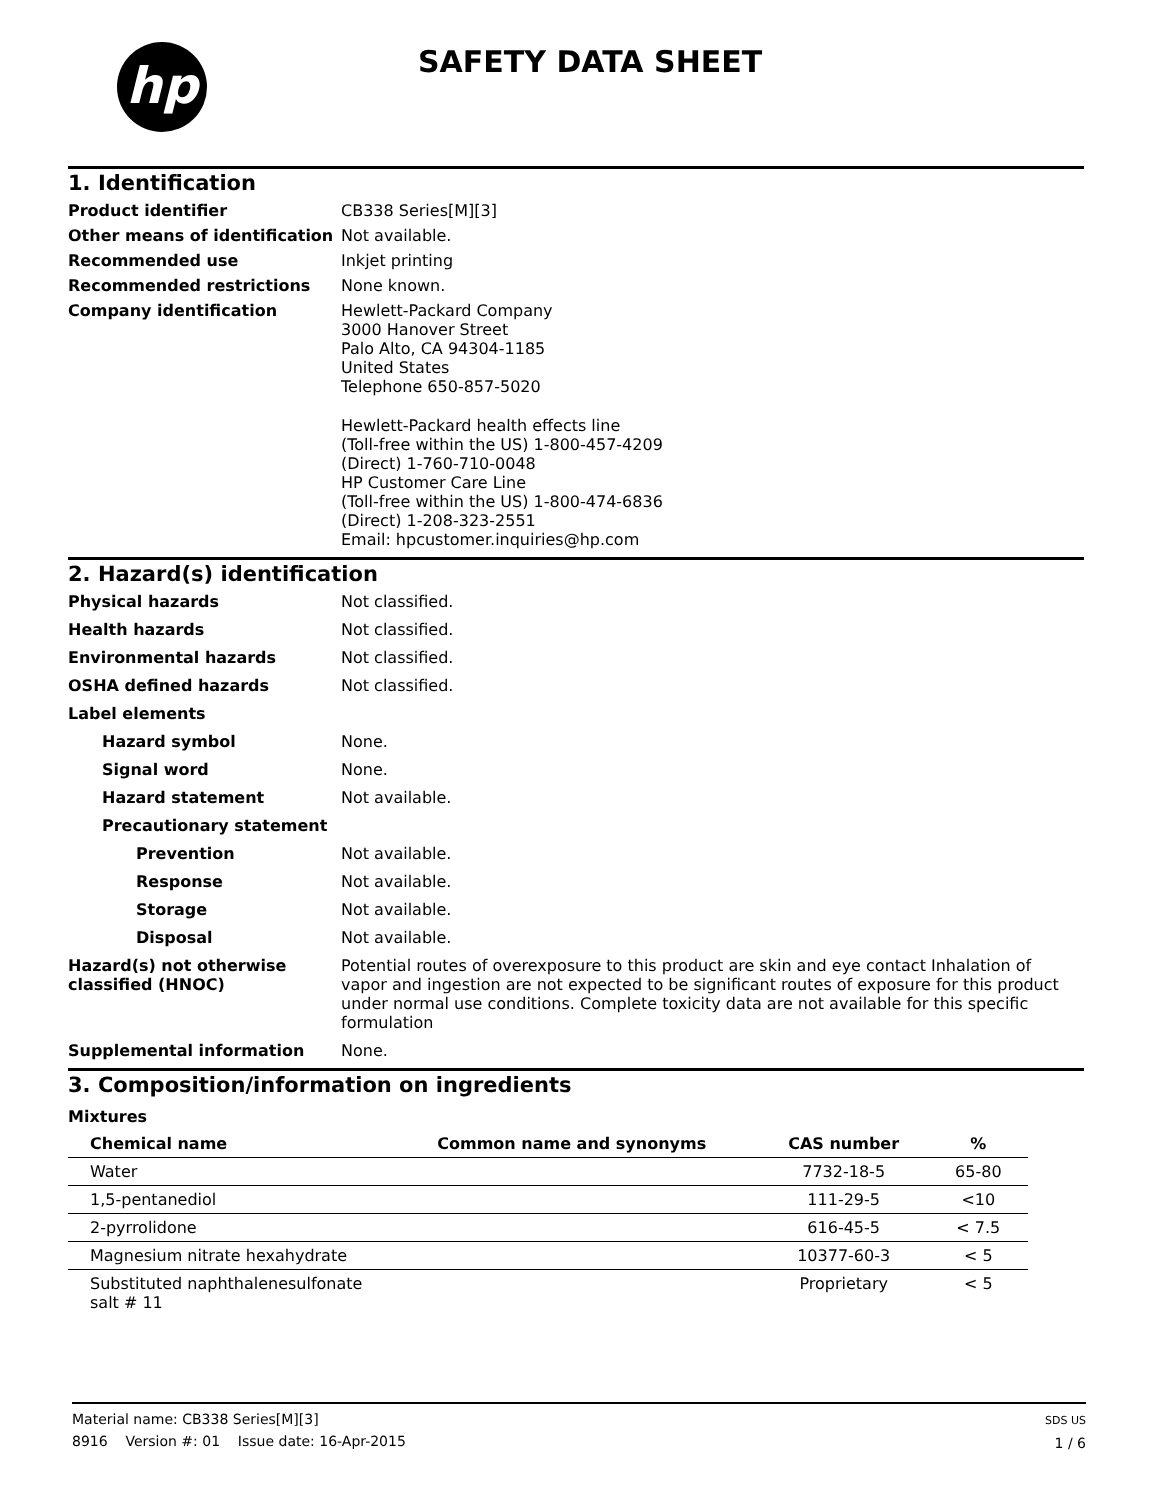hp SAFETY DATA SHEET
1. Identification
Product identifier
CB338 Series[M][3]
Other means of identification
Not available.
Recommended use
Inkjet printing
Recommended restrictions
None known.
Company identification
Hewlett-Packard Company
3000 Hanover Street
Palo Alto, CA 94304-1185
United States
Telephone 650-857-5020
Hewlett-Packard health effects line
(Toll-free within the US) 1-800-457-4209
(Direct) 1-760-710-0048
HP Customer Care Line
(Toll-free within the US) 1-800-474-6836
(Direct) 1-208-323-2551
Email: hpcustomer.inquiries@hp.com
2. Hazard(s) identification
Physical hazards
Not classified.
Health hazards
Not classified.
Environmental hazards
Not classified.
OSHA defined hazards
Not classified.
Label elements
Hazard symbol
None.
Signal word
None.
Hazard statement
Not available.
Precautionary statement
Prevention
Not available.
Response
Not available.
Storage
Not available.
Disposal
Not available.
Hazard(s) not otherwise classified (HNOC)
Potential routes of overexposure to this product are skin and eye contact Inhalation of vapor and ingestion are not expected to be significant routes of exposure for this product under normal use conditions. Complete toxicity data are not available for this specific formulation
Supplemental information
None.
3. Composition/information on ingredients
Mixtures
| Chemical name | Common name and synonyms | CAS number | % |
| --- | --- | --- | --- |
| Water | | 7732-18-5 | 65-80 |
| 1,5-pentanediol | | 111-29-5 | <10 |
| 2-pyrrolidone | | 616-45-5 | < 7.5 |
| Magnesium nitrate hexahydrate | | 10377-60-3 | < 5 |
| Substituted naphthalenesulfonate salt # 11 | | Proprietary | < 5 |
Material name: CB338 Series[M][3]
8916 Version #: 01 Issue date: 16-Apr-2015
SDS US
1 / 6